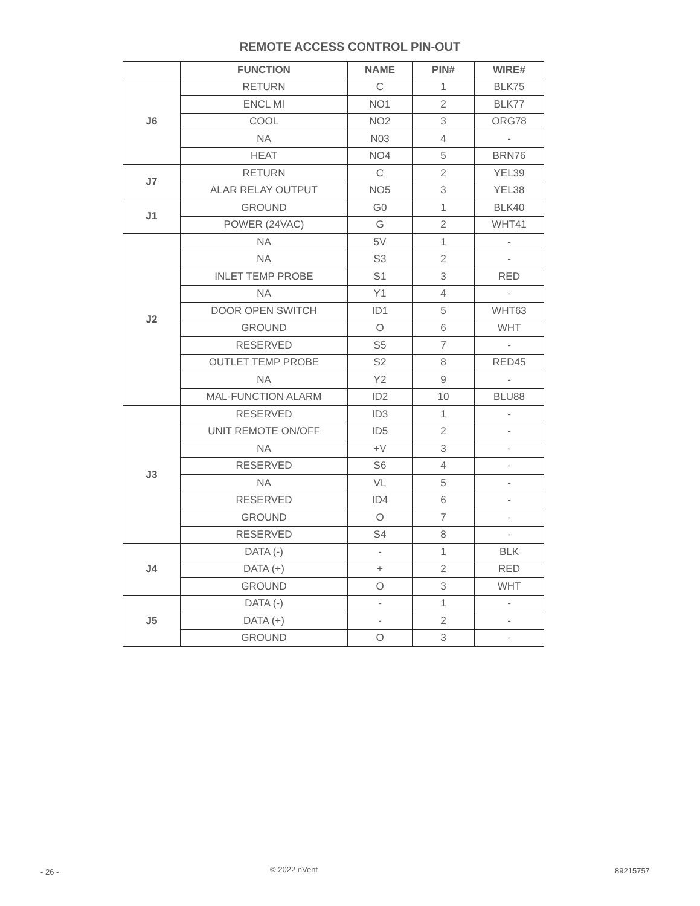REMOTE ACCESS CONTROL PIN-OUT
| | FUNCTION | NAME | PIN# | WIRE# |
| --- | --- | --- | --- | --- |
| J6 | RETURN | C | 1 | BLK75 |
| | ENCL MI | NO1 | 2 | BLK77 |
| | COOL | NO2 | 3 | ORG78 |
| | NA | N03 | 4 | - |
| | HEAT | NO4 | 5 | BRN76 |
| J7 | RETURN | C | 2 | YEL39 |
| | ALAR RELAY OUTPUT | NO5 | 3 | YEL38 |
| J1 | GROUND | G0 | 1 | BLK40 |
| | POWER (24VAC) | G | 2 | WHT41 |
| J2 | NA | 5V | 1 | - |
| | NA | S3 | 2 | - |
| | INLET TEMP PROBE | S1 | 3 | RED |
| | NA | Y1 | 4 | - |
| | DOOR OPEN SWITCH | ID1 | 5 | WHT63 |
| | GROUND | O | 6 | WHT |
| | RESERVED | S5 | 7 | - |
| | OUTLET TEMP PROBE | S2 | 8 | RED45 |
| | NA | Y2 | 9 | - |
| | MAL-FUNCTION ALARM | ID2 | 10 | BLU88 |
| J3 | RESERVED | ID3 | 1 | - |
| | UNIT REMOTE ON/OFF | ID5 | 2 | - |
| | NA | +V | 3 | - |
| | RESERVED | S6 | 4 | - |
| | NA | VL | 5 | - |
| | RESERVED | ID4 | 6 | - |
| | GROUND | O | 7 | - |
| | RESERVED | S4 | 8 | - |
| J4 | DATA (-) | - | 1 | BLK |
| | DATA (+) | + | 2 | RED |
| | GROUND | O | 3 | WHT |
| J5 | DATA (-) | - | 1 | - |
| | DATA (+) | - | 2 | - |
| | GROUND | O | 3 | - |
- 26 - © 2022 nVent 89215757